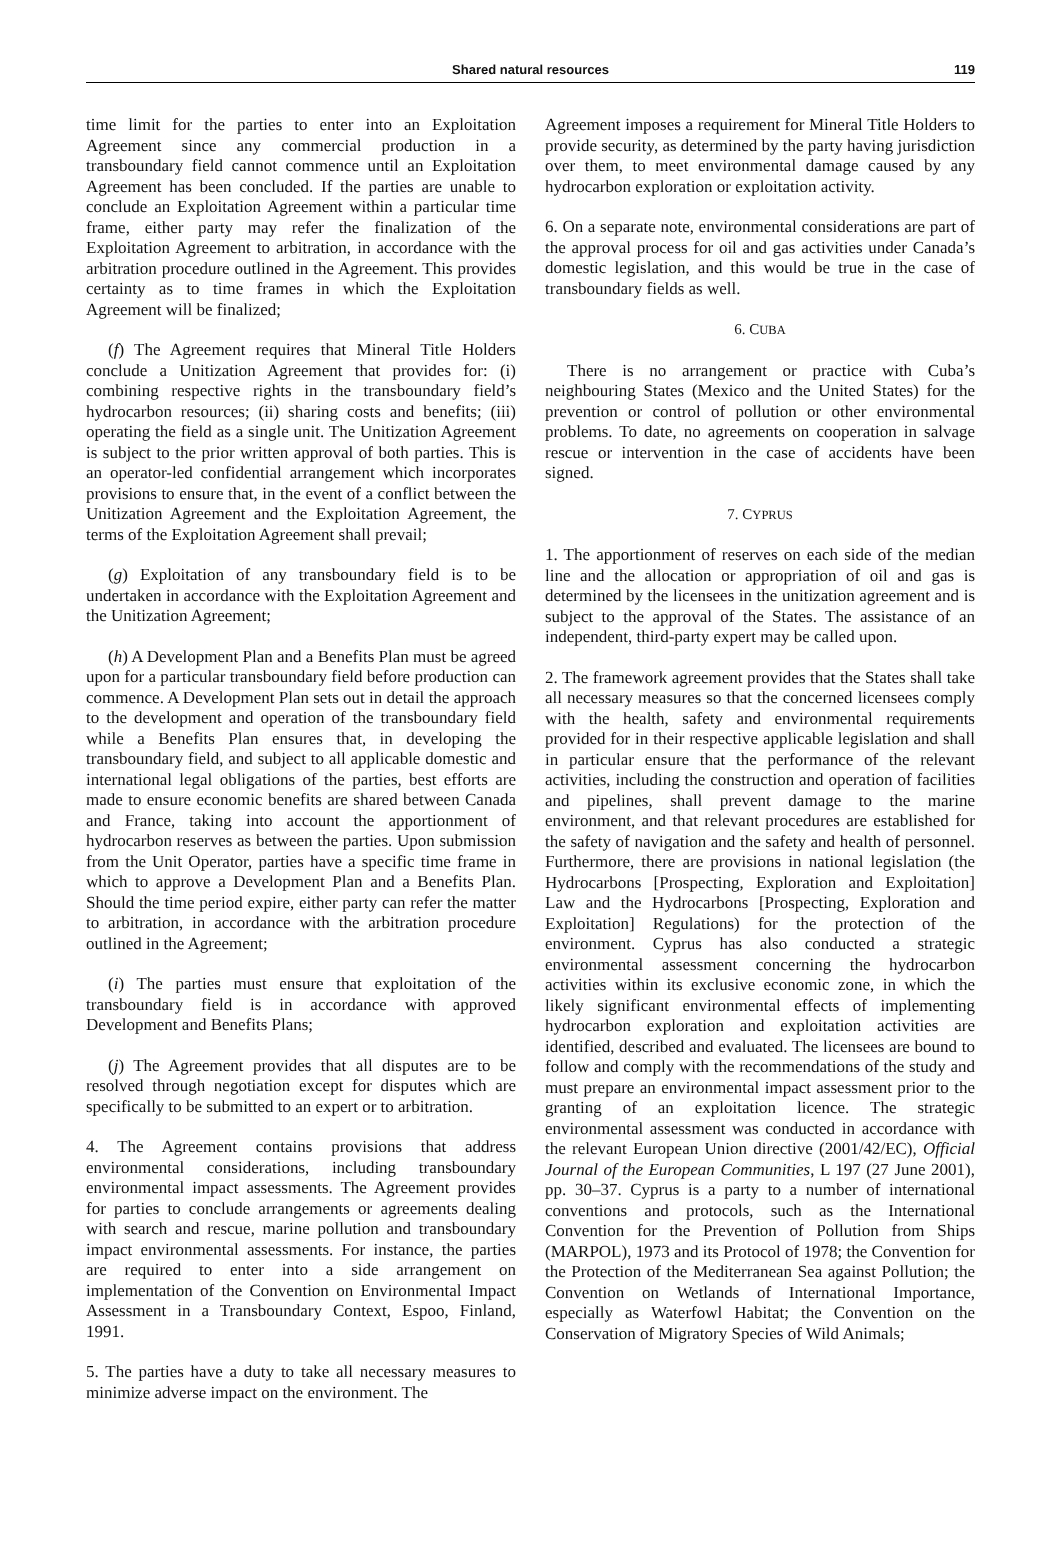Shared natural resources
119
time limit for the parties to enter into an Exploitation Agreement since any commercial production in a transboundary field cannot commence until an Exploitation Agreement has been concluded. If the parties are unable to conclude an Exploitation Agreement within a particular time frame, either party may refer the finalization of the Exploitation Agreement to arbitration, in accordance with the arbitration procedure outlined in the Agreement. This provides certainty as to time frames in which the Exploitation Agreement will be finalized;
(f) The Agreement requires that Mineral Title Holders conclude a Unitization Agreement that provides for: (i) combining respective rights in the transboundary field’s hydrocarbon resources; (ii) sharing costs and benefits; (iii) operating the field as a single unit. The Unitization Agreement is subject to the prior written approval of both parties. This is an operator-led confidential arrangement which incorporates provisions to ensure that, in the event of a conflict between the Unitization Agreement and the Exploitation Agreement, the terms of the Exploitation Agreement shall prevail;
(g) Exploitation of any transboundary field is to be undertaken in accordance with the Exploitation Agreement and the Unitization Agreement;
(h) A Development Plan and a Benefits Plan must be agreed upon for a particular transboundary field before production can commence. A Development Plan sets out in detail the approach to the development and operation of the transboundary field while a Benefits Plan ensures that, in developing the transboundary field, and subject to all applicable domestic and international legal obligations of the parties, best efforts are made to ensure economic benefits are shared between Canada and France, taking into account the apportionment of hydrocarbon reserves as between the parties. Upon submission from the Unit Operator, parties have a specific time frame in which to approve a Development Plan and a Benefits Plan. Should the time period expire, either party can refer the matter to arbitration, in accordance with the arbitration procedure outlined in the Agreement;
(i) The parties must ensure that exploitation of the transboundary field is in accordance with approved Development and Benefits Plans;
(j) The Agreement provides that all disputes are to be resolved through negotiation except for disputes which are specifically to be submitted to an expert or to arbitration.
4. The Agreement contains provisions that address environmental considerations, including transboundary environmental impact assessments. The Agreement provides for parties to conclude arrangements or agreements dealing with search and rescue, marine pollution and transboundary impact environmental assessments. For instance, the parties are required to enter into a side arrangement on implementation of the Convention on Environmental Impact Assessment in a Transboundary Context, Espoo, Finland, 1991.
5. The parties have a duty to take all necessary measures to minimize adverse impact on the environment. The
Agreement imposes a requirement for Mineral Title Holders to provide security, as determined by the party having jurisdiction over them, to meet environmental damage caused by any hydrocarbon exploration or exploitation activity.
6. On a separate note, environmental considerations are part of the approval process for oil and gas activities under Canada’s domestic legislation, and this would be true in the case of transboundary fields as well.
6. CUBA
There is no arrangement or practice with Cuba’s neighbouring States (Mexico and the United States) for the prevention or control of pollution or other environmental problems. To date, no agreements on cooperation in salvage rescue or intervention in the case of accidents have been signed.
7. CYPRUS
1. The apportionment of reserves on each side of the median line and the allocation or appropriation of oil and gas is determined by the licensees in the unitization agreement and is subject to the approval of the States. The assistance of an independent, third-party expert may be called upon.
2. The framework agreement provides that the States shall take all necessary measures so that the concerned licensees comply with the health, safety and environmental requirements provided for in their respective applicable legislation and shall in particular ensure that the performance of the relevant activities, including the construction and operation of facilities and pipelines, shall prevent damage to the marine environment, and that relevant procedures are established for the safety of navigation and the safety and health of personnel. Furthermore, there are provisions in national legislation (the Hydrocarbons [Prospecting, Exploration and Exploitation] Law and the Hydrocarbons [Prospecting, Exploration and Exploitation] Regulations) for the protection of the environment. Cyprus has also conducted a strategic environmental assessment concerning the hydrocarbon activities within its exclusive economic zone, in which the likely significant environmental effects of implementing hydrocarbon exploration and exploitation activities are identified, described and evaluated. The licensees are bound to follow and comply with the recommendations of the study and must prepare an environmental impact assessment prior to the granting of an exploitation licence. The strategic environmental assessment was conducted in accordance with the relevant European Union directive (2001/42/EC), Official Journal of the European Communities, L 197 (27 June 2001), pp. 30–37. Cyprus is a party to a number of international conventions and protocols, such as the International Convention for the Prevention of Pollution from Ships (MARPOL), 1973 and its Protocol of 1978; the Convention for the Protection of the Mediterranean Sea against Pollution; the Convention on Wetlands of International Importance, especially as Waterfowl Habitat; the Convention on the Conservation of Migratory Species of Wild Animals;